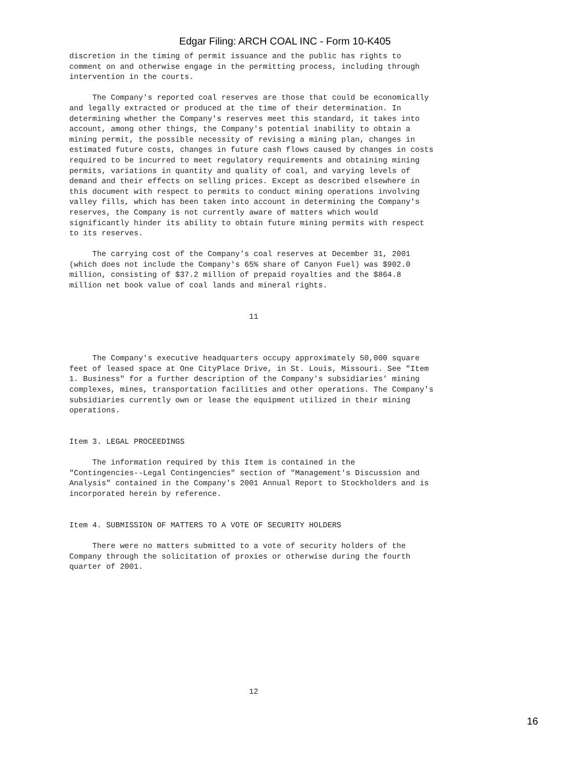Edgar Filing: ARCH COAL INC - Form 10-K405
discretion in the timing of permit issuance and the public has rights to
comment on and otherwise engage in the permitting process, including through
intervention in the courts.

     The Company's reported coal reserves are those that could be economically
and legally extracted or produced at the time of their determination. In
determining whether the Company's reserves meet this standard, it takes into
account, among other things, the Company's potential inability to obtain a
mining permit, the possible necessity of revising a mining plan, changes in
estimated future costs, changes in future cash flows caused by changes in costs
required to be incurred to meet regulatory requirements and obtaining mining
permits, variations in quantity and quality of coal, and varying levels of
demand and their effects on selling prices. Except as described elsewhere in
this document with respect to permits to conduct mining operations involving
valley fills, which has been taken into account in determining the Company's
reserves, the Company is not currently aware of matters which would
significantly hinder its ability to obtain future mining permits with respect
to its reserves.

     The carrying cost of the Company's coal reserves at December 31, 2001
(which does not include the Company's 65% share of Canyon Fuel) was $902.0
million, consisting of $37.2 million of prepaid royalties and the $864.8
million net book value of coal lands and mineral rights.


                                       11



     The Company's executive headquarters occupy approximately 50,000 square
feet of leased space at One CityPlace Drive, in St. Louis, Missouri. See "Item
1. Business" for a further description of the Company's subsidiaries' mining
complexes, mines, transportation facilities and other operations. The Company's
subsidiaries currently own or lease the equipment utilized in their mining
operations.


Item 3. LEGAL PROCEEDINGS

     The information required by this Item is contained in the
"Contingencies--Legal Contingencies" section of "Management's Discussion and
Analysis" contained in the Company's 2001 Annual Report to Stockholders and is
incorporated herein by reference.


Item 4. SUBMISSION OF MATTERS TO A VOTE OF SECURITY HOLDERS

     There were no matters submitted to a vote of security holders of the
Company through the solicitation of proxies or otherwise during the fourth
quarter of 2001.











                                       12
16